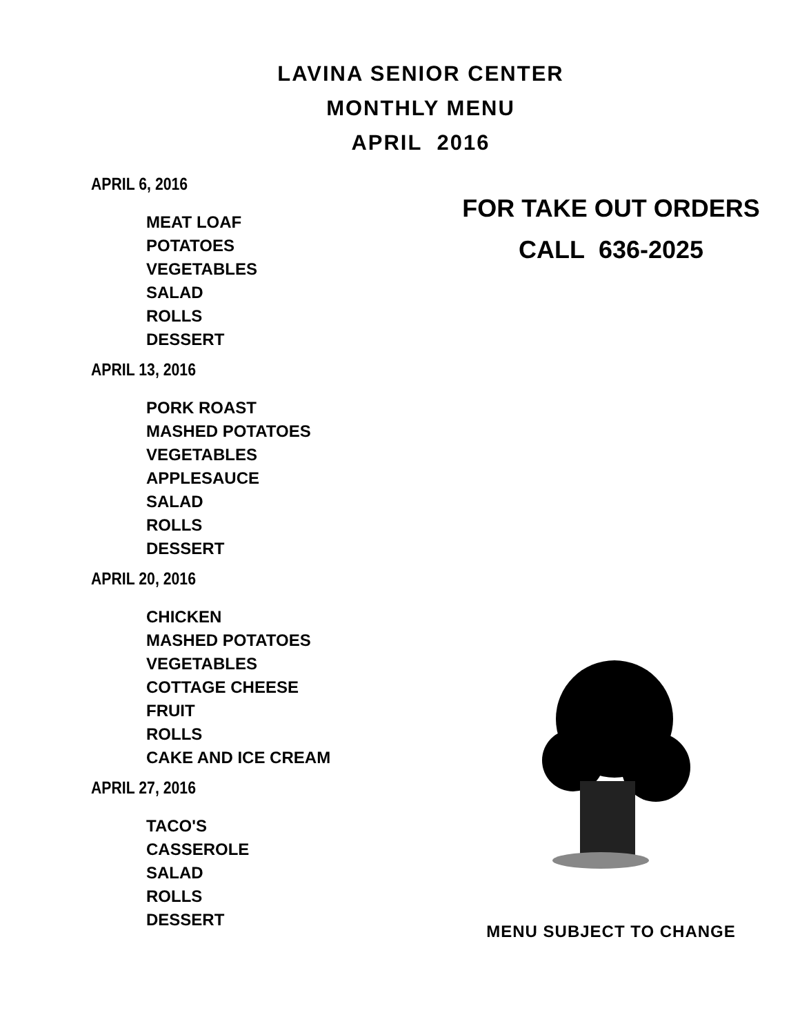LAVINA SENIOR CENTER
MONTHLY MENU
APRIL 2016
APRIL 6, 2016
MEAT LOAF
POTATOES
VEGETABLES
SALAD
ROLLS
DESSERT
APRIL 13, 2016
PORK ROAST
MASHED POTATOES
VEGETABLES
APPLESAUCE
SALAD
ROLLS
DESSERT
APRIL 20, 2016
CHICKEN
MASHED POTATOES
VEGETABLES
COTTAGE CHEESE
FRUIT
ROLLS
CAKE AND ICE CREAM
APRIL 27, 2016
TACO'S
CASSEROLE
SALAD
ROLLS
DESSERT
FOR TAKE OUT ORDERS
CALL 636-2025
MENU SUBJECT TO CHANGE